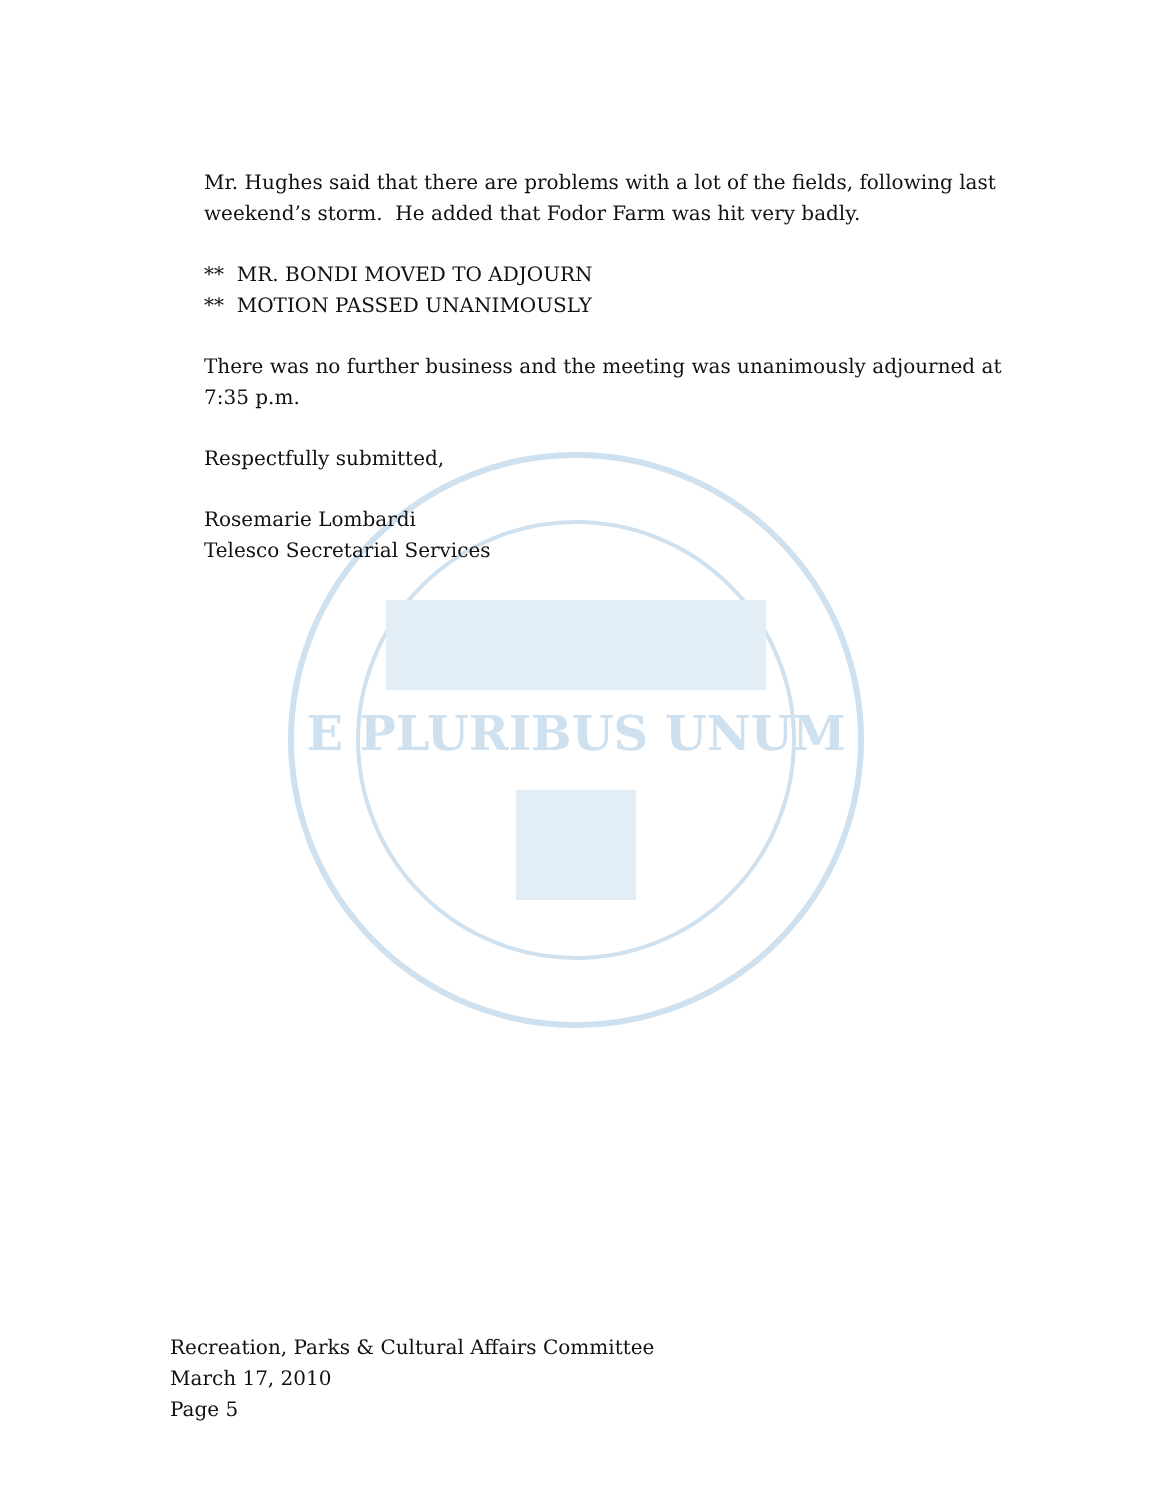E PLURIBUS UNUM
Mr. Hughes said that there are problems with a lot of the fields, following last weekend’s storm. He added that Fodor Farm was hit very badly.
** MR. BONDI MOVED TO ADJOURN
** MOTION PASSED UNANIMOUSLY
There was no further business and the meeting was unanimously adjourned at 7:35 p.m.
Respectfully submitted,
Rosemarie Lombardi
Telesco Secretarial Services
Recreation, Parks & Cultural Affairs Committee
March 17, 2010
Page 5